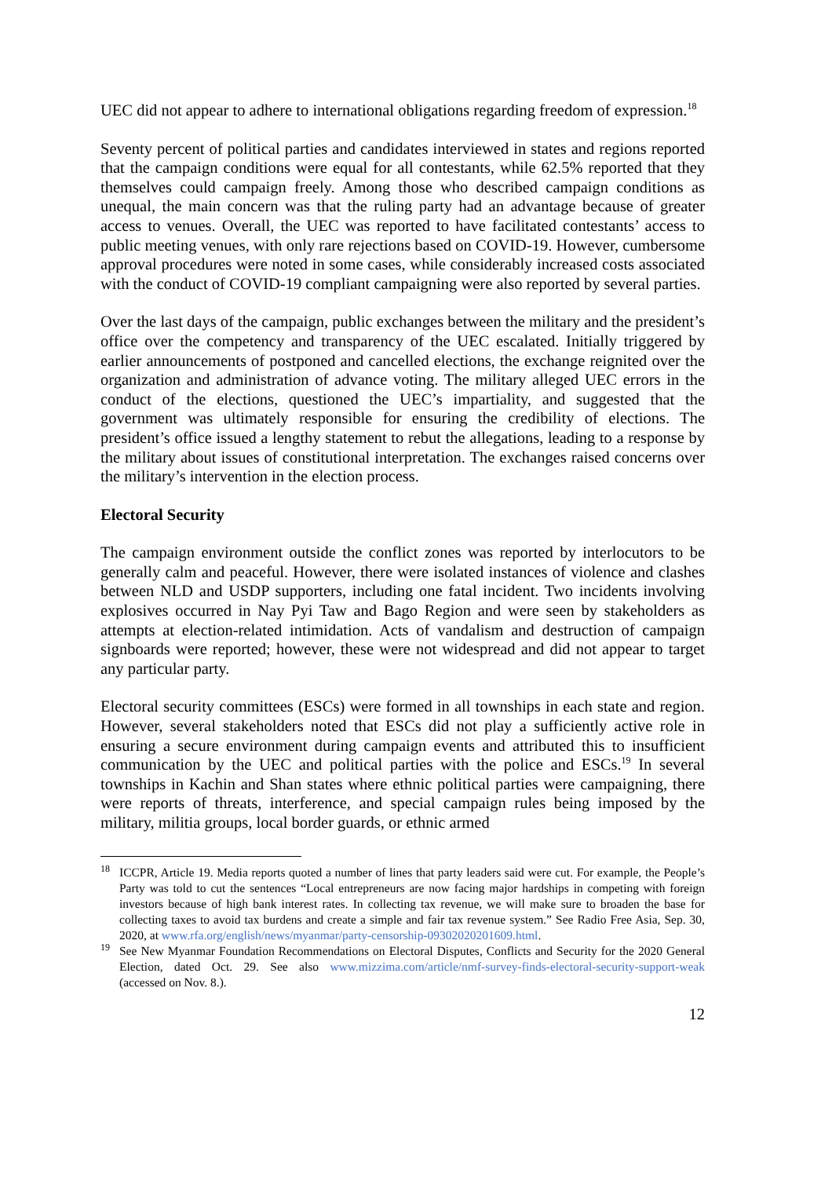UEC did not appear to adhere to international obligations regarding freedom of expression.<sup>18</sup>
Seventy percent of political parties and candidates interviewed in states and regions reported that the campaign conditions were equal for all contestants, while 62.5% reported that they themselves could campaign freely. Among those who described campaign conditions as unequal, the main concern was that the ruling party had an advantage because of greater access to venues. Overall, the UEC was reported to have facilitated contestants’ access to public meeting venues, with only rare rejections based on COVID-19. However, cumbersome approval procedures were noted in some cases, while considerably increased costs associated with the conduct of COVID-19 compliant campaigning were also reported by several parties.
Over the last days of the campaign, public exchanges between the military and the president’s office over the competency and transparency of the UEC escalated. Initially triggered by earlier announcements of postponed and cancelled elections, the exchange reignited over the organization and administration of advance voting. The military alleged UEC errors in the conduct of the elections, questioned the UEC’s impartiality, and suggested that the government was ultimately responsible for ensuring the credibility of elections. The president’s office issued a lengthy statement to rebut the allegations, leading to a response by the military about issues of constitutional interpretation. The exchanges raised concerns over the military’s intervention in the election process.
Electoral Security
The campaign environment outside the conflict zones was reported by interlocutors to be generally calm and peaceful. However, there were isolated instances of violence and clashes between NLD and USDP supporters, including one fatal incident. Two incidents involving explosives occurred in Nay Pyi Taw and Bago Region and were seen by stakeholders as attempts at election-related intimidation. Acts of vandalism and destruction of campaign signboards were reported; however, these were not widespread and did not appear to target any particular party.
Electoral security committees (ESCs) were formed in all townships in each state and region. However, several stakeholders noted that ESCs did not play a sufficiently active role in ensuring a secure environment during campaign events and attributed this to insufficient communication by the UEC and political parties with the police and ESCs.<sup>19</sup> In several townships in Kachin and Shan states where ethnic political parties were campaigning, there were reports of threats, interference, and special campaign rules being imposed by the military, militia groups, local border guards, or ethnic armed
<sup>18</sup> ICCPR, Article 19. Media reports quoted a number of lines that party leaders said were cut. For example, the People’s Party was told to cut the sentences “Local entrepreneurs are now facing major hardships in competing with foreign investors because of high bank interest rates. In collecting tax revenue, we will make sure to broaden the base for collecting taxes to avoid tax burdens and create a simple and fair tax revenue system.” See Radio Free Asia, Sep. 30, 2020, at www.rfa.org/english/news/myanmar/party-censorship-09302020201609.html.
<sup>19</sup> See New Myanmar Foundation Recommendations on Electoral Disputes, Conflicts and Security for the 2020 General Election, dated Oct. 29. See also www.mizzima.com/article/nmf-survey-finds-electoral-security-support-weak (accessed on Nov. 8.).
12